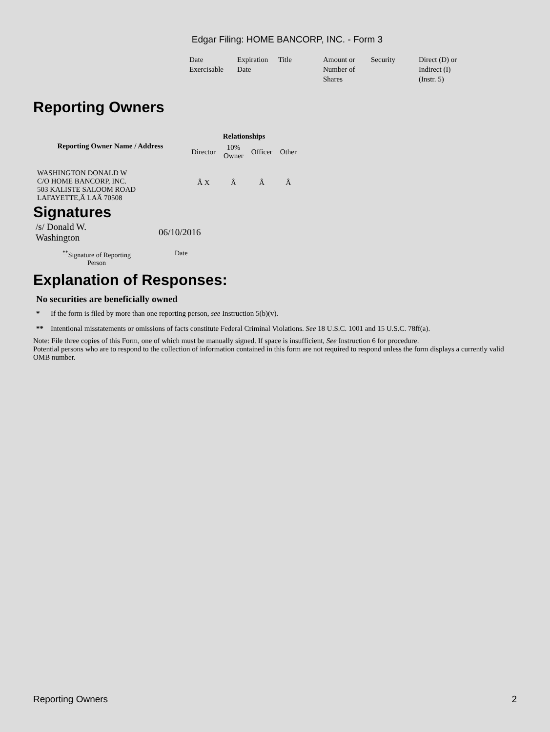Edgar Filing: HOME BANCORP, INC. - Form 3
| Date Exercisable | Expiration Date | Title | Amount or Number of Shares | Security | Direct (D) or Indirect (I) (Instr. 5) |
Reporting Owners
| Reporting Owner Name / Address | Relationships | | | |
| --- | --- | --- | --- | --- |
| | Director | 10% Owner | Officer | Other |
| WASHINGTON DONALD W C/O HOME BANCORP, INC. 503 KALISTE SALOOM ROAD LAFAYETTE,Â LAÂ 70508 | Â X | Â | Â | Â |
Signatures
| /s/ Donald W. Washington | 06/10/2016 |
| <sup>**</sup> Signature of Reporting Person | Date |
Explanation of Responses:
No securities are beneficially owned
* If the form is filed by more than one reporting person, see Instruction 5(b)(v).
** Intentional misstatements or omissions of facts constitute Federal Criminal Violations. See 18 U.S.C. 1001 and 15 U.S.C. 78ff(a).
Note: File three copies of this Form, one of which must be manually signed. If space is insufficient, See Instruction 6 for procedure.
Potential persons who are to respond to the collection of information contained in this form are not required to respond unless the form displays a currently valid OMB number.
Reporting Owners 2